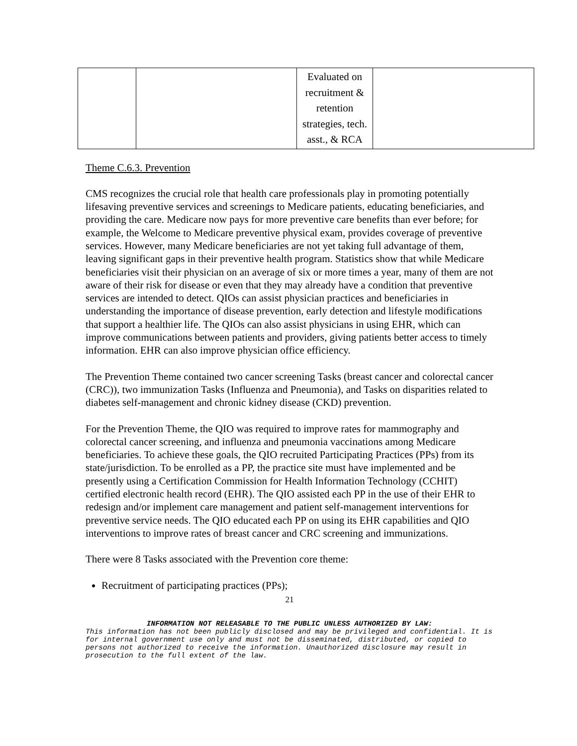| | | Evaluated on recruitment & retention strategies, tech. asst., & RCA | |
Theme C.6.3. Prevention
CMS recognizes the crucial role that health care professionals play in promoting potentially lifesaving preventive services and screenings to Medicare patients, educating beneficiaries, and providing the care. Medicare now pays for more preventive care benefits than ever before; for example, the Welcome to Medicare preventive physical exam, provides coverage of preventive services. However, many Medicare beneficiaries are not yet taking full advantage of them, leaving significant gaps in their preventive health program. Statistics show that while Medicare beneficiaries visit their physician on an average of six or more times a year, many of them are not aware of their risk for disease or even that they may already have a condition that preventive services are intended to detect. QIOs can assist physician practices and beneficiaries in understanding the importance of disease prevention, early detection and lifestyle modifications that support a healthier life. The QIOs can also assist physicians in using EHR, which can improve communications between patients and providers, giving patients better access to timely information. EHR can also improve physician office efficiency.
The Prevention Theme contained two cancer screening Tasks (breast cancer and colorectal cancer (CRC)), two immunization Tasks (Influenza and Pneumonia), and Tasks on disparities related to diabetes self-management and chronic kidney disease (CKD) prevention.
For the Prevention Theme, the QIO was required to improve rates for mammography and colorectal cancer screening, and influenza and pneumonia vaccinations among Medicare beneficiaries. To achieve these goals, the QIO recruited Participating Practices (PPs) from its state/jurisdiction. To be enrolled as a PP, the practice site must have implemented and be presently using a Certification Commission for Health Information Technology (CCHIT) certified electronic health record (EHR). The QIO assisted each PP in the use of their EHR to redesign and/or implement care management and patient self-management interventions for preventive service needs. The QIO educated each PP on using its EHR capabilities and QIO interventions to improve rates of breast cancer and CRC screening and immunizations.
There were 8 Tasks associated with the Prevention core theme:
Recruitment of participating practices (PPs);
21
INFORMATION NOT RELEASABLE TO THE PUBLIC UNLESS AUTHORIZED BY LAW:
This information has not been publicly disclosed and may be privileged and confidential. It is for internal government use only and must not be disseminated, distributed, or copied to persons not authorized to receive the information. Unauthorized disclosure may result in prosecution to the full extent of the law.